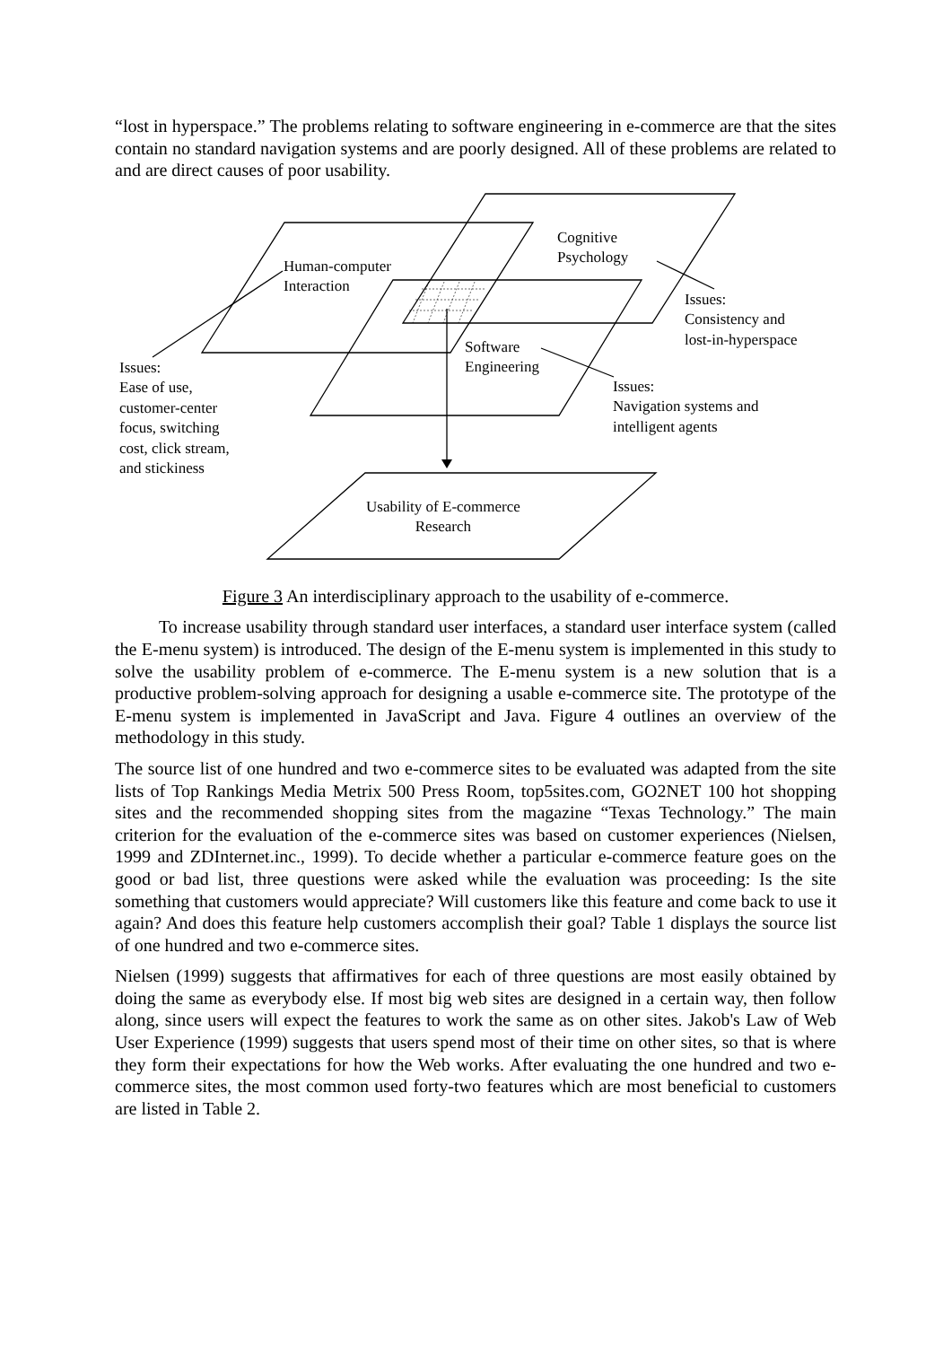“lost in hyperspace.” The problems relating to software engineering in e-commerce are that the sites contain no standard navigation systems and are poorly designed. All of these problems are related to and are direct causes of poor usability.
Human-computer
Interaction
Cognitive
Psychology
Issues:
Consistency and
lost-in-hyperspace
Software
Engineering
Issues:
Navigation systems and
intelligent agents
Issues:
Ease of use,
customer-center
focus, switching
cost, click stream,
and stickiness
Usability of E-commerce
Research
Figure 3 An interdisciplinary approach to the usability of e-commerce.
To increase usability through standard user interfaces, a standard user interface system (called the E-menu system) is introduced. The design of the E-menu system is implemented in this study to solve the usability problem of e-commerce. The E-menu system is a new solution that is a productive problem-solving approach for designing a usable e-commerce site. The prototype of the E-menu system is implemented in JavaScript and Java. Figure 4 outlines an overview of the methodology in this study.
The source list of one hundred and two e-commerce sites to be evaluated was adapted from the site lists of Top Rankings Media Metrix 500 Press Room, top5sites.com, GO2NET 100 hot shopping sites and the recommended shopping sites from the magazine “Texas Technology.” The main criterion for the evaluation of the e-commerce sites was based on customer experiences (Nielsen, 1999 and ZDInternet.inc., 1999). To decide whether a particular e-commerce feature goes on the good or bad list, three questions were asked while the evaluation was proceeding: Is the site something that customers would appreciate? Will customers like this feature and come back to use it again? And does this feature help customers accomplish their goal? Table 1 displays the source list of one hundred and two e-commerce sites.
Nielsen (1999) suggests that affirmatives for each of three questions are most easily obtained by doing the same as everybody else. If most big web sites are designed in a certain way, then follow along, since users will expect the features to work the same as on other sites. Jakob's Law of Web User Experience (1999) suggests that users spend most of their time on other sites, so that is where they form their expectations for how the Web works. After evaluating the one hundred and two e-commerce sites, the most common used forty-two features which are most beneficial to customers are listed in Table 2.